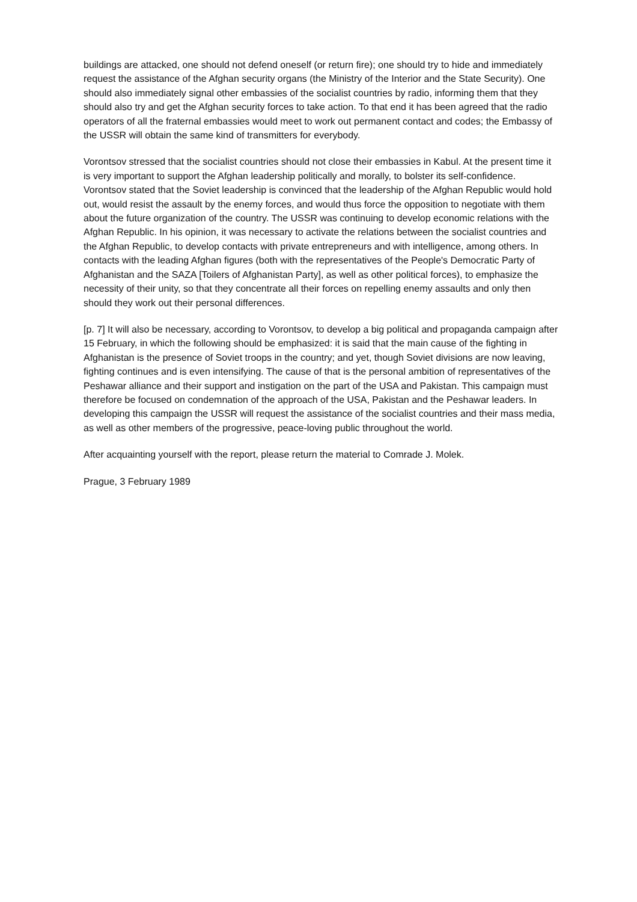buildings are attacked, one should not defend oneself (or return fire); one should try to hide and immediately request the assistance of the Afghan security organs (the Ministry of the Interior and the State Security). One should also immediately signal other embassies of the socialist countries by radio, informing them that they should also try and get the Afghan security forces to take action. To that end it has been agreed that the radio operators of all the fraternal embassies would meet to work out permanent contact and codes; the Embassy of the USSR will obtain the same kind of transmitters for everybody.
Vorontsov stressed that the socialist countries should not close their embassies in Kabul. At the present time it is very important to support the Afghan leadership politically and morally, to bolster its self-confidence. Vorontsov stated that the Soviet leadership is convinced that the leadership of the Afghan Republic would hold out, would resist the assault by the enemy forces, and would thus force the opposition to negotiate with them about the future organization of the country. The USSR was continuing to develop economic relations with the Afghan Republic. In his opinion, it was necessary to activate the relations between the socialist countries and the Afghan Republic, to develop contacts with private entrepreneurs and with intelligence, among others. In contacts with the leading Afghan figures (both with the representatives of the People's Democratic Party of Afghanistan and the SAZA [Toilers of Afghanistan Party], as well as other political forces), to emphasize the necessity of their unity, so that they concentrate all their forces on repelling enemy assaults and only then should they work out their personal differences.
[p. 7] It will also be necessary, according to Vorontsov, to develop a big political and propaganda campaign after 15 February, in which the following should be emphasized: it is said that the main cause of the fighting in Afghanistan is the presence of Soviet troops in the country; and yet, though Soviet divisions are now leaving, fighting continues and is even intensifying. The cause of that is the personal ambition of representatives of the Peshawar alliance and their support and instigation on the part of the USA and Pakistan. This campaign must therefore be focused on condemnation of the approach of the USA, Pakistan and the Peshawar leaders. In developing this campaign the USSR will request the assistance of the socialist countries and their mass media, as well as other members of the progressive, peace-loving public throughout the world.
After acquainting yourself with the report, please return the material to Comrade J. Molek.
Prague, 3 February 1989